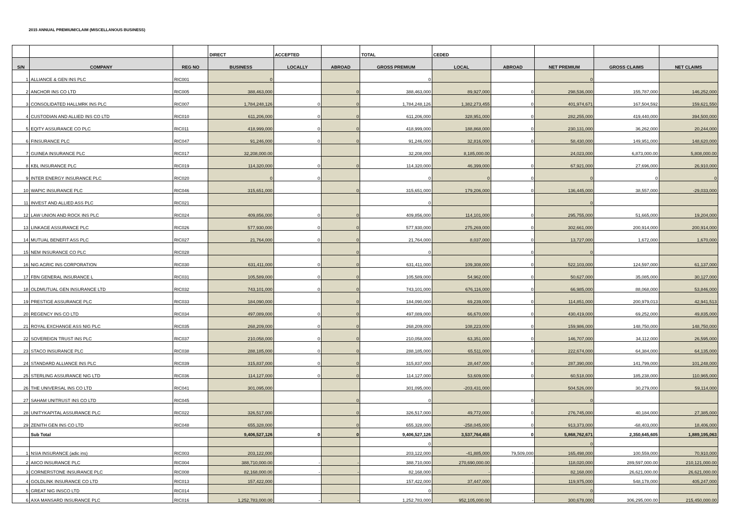2015 ANNUAL PREMIUM/CLAIM (MISCELLANOUS BUSINESS)
| | | | DIRECT | ACCEPTED | | TOTAL | CEDED | | | | |
| --- | --- | --- | --- | --- | --- | --- | --- | --- | --- | --- | --- |
| S/N | COMPANY | REG NO | BUSINESS | LOCALLY | ABROAD | GROSS PREMIUM | LOCAL | ABROAD | NET PREMIUM | GROSS CLAIMS | NET CLAIMS |
| 1 | ALLIANCE & GEN INS PLC | RIC001 | 0 | | | 0 | | | 0 | | |
| 2 | ANCHOR INS CO LTD | RIC005 | 388,463,000 | | 0 | 388,463,000 | 89,927,000 | 0 | 298,536,000 | 155,787,000 | 146,252,000 |
| 3 | CONSOLIDATED HALLMRK INS PLC | RIC007 | 1,784,248,126 | 0 | 0 | 1,784,248,126 | 1,382,273,455 | 0 | 401,974,671 | 167,504,592 | 159,621,550 |
| 4 | CUSTODIAN AND ALLIED INS CO LTD | RIC010 | 611,206,000 | 0 | 0 | 611,206,000 | 328,951,000 | 0 | 282,255,000 | 419,440,000 | 394,500,000 |
| 5 | EQITY ASSURANCE CO PLC | RIC011 | 418,999,000 | 0 | 0 | 418,999,000 | 188,868,000 | 0 | 230,131,000 | 36,262,000 | 20,244,000 |
| 6 | FINSURANCE PLC | RIC047 | 91,246,000 | 0 | 0 | 91,246,000 | 32,816,000 | 0 | 58,430,000 | 149,951,000 | 148,620,000 |
| 7 | GUINEA INSURANCE PLC | RIC017 | 32,208,000.00 | | | 32,208,000 | 8,185,000.00 | | 24,023,000 | 6,873,000.00 | 5,808,000.00 |
| 8 | KBL INSURANCE PLC | RIC019 | 114,320,000 | 0 | 0 | 114,320,000 | 46,399,000 | 0 | 67,921,000 | 27,696,000 | 26,910,000 |
| 9 | INTER ENERGY INSURANCE PLC | RIC020 | 0 | 0 | | 0 | 0 | 0 | 0 | 0 | 0 |
| 10 | WAPIC INSURANCE PLC | RIC046 | 315,651,000 | | 0 | 315,651,000 | 179,206,000 | 0 | 136,445,000 | 38,557,000 | -29,033,000 |
| 11 | INVEST AND ALLIED ASS PLC | RIC021 | | | | 0 | | | 0 | | |
| 12 | LAW UNION AND ROCK INS PLC | RIC024 | 409,856,000 | 0 | 0 | 409,856,000 | 114,101,000 | 0 | 295,755,000 | 51,665,000 | 19,204,000 |
| 13 | LINKAGE ASSURANCE PLC | RIC026 | 577,930,000 | 0 | 0 | 577,930,000 | 275,269,000 | 0 | 302,661,000 | 200,914,000 | 200,914,000 |
| 14 | MUTUAL BENEFIT ASS PLC | RIC027 | 21,764,000 | 0 | 0 | 21,764,000 | 8,037,000 | 0 | 13,727,000 | 1,672,000 | 1,670,000 |
| 15 | NEM INSURANCE CO PLC | RIC028 | | | 0 | 0 | | 0 | 0 | | |
| 16 | NIG AGRIC INS CORPORATION | RIC030 | 631,411,000 | 0 | 0 | 631,411,000 | 109,308,000 | 0 | 522,103,000 | 124,597,000 | 61,137,000 |
| 17 | FBN GENERAL INSURANCE L | RIC031 | 105,589,000 | 0 | 0 | 105,589,000 | 54,962,000 | 0 | 50,627,000 | 35,085,000 | 30,127,000 |
| 18 | OLDMUTUAL GEN INSURANCE LTD | RIC032 | 743,101,000 | 0 | 0 | 743,101,000 | 676,116,000 | 0 | 66,985,000 | 88,068,000 | 53,846,000 |
| 19 | PRESTIGE ASSURANCE PLC | RIC033 | 184,090,000 | | 0 | 184,090,000 | 69,239,000 | 0 | 114,851,000 | 200,979,013 | 42,941,513 |
| 20 | REGENCY INS CO LTD | RIC034 | 497,089,000 | 0 | 0 | 497,089,000 | 66,670,000 | 0 | 430,419,000 | 69,252,000 | 49,835,000 |
| 21 | ROYAL EXCHANGE ASS NIG PLC | RIC035 | 268,209,000 | 0 | 0 | 268,209,000 | 108,223,000 | 0 | 159,986,000 | 148,750,000 | 148,750,000 |
| 22 | SOVEREIGN TRUST INS PLC | RIC037 | 210,058,000 | 0 | 0 | 210,058,000 | 63,351,000 | 0 | 146,707,000 | 34,112,000 | 26,595,000 |
| 23 | STACO INSURANCE PLC | RIC038 | 288,185,000 | 0 | 0 | 288,185,000 | 65,511,000 | 0 | 222,674,000 | 64,384,000 | 64,135,000 |
| 24 | STANDARD ALLIANCE INS PLC | RIC039 | 315,837,000 | 0 | 0 | 315,837,000 | 28,447,000 | 0 | 287,390,000 | 141,799,000 | 101,248,000 |
| 25 | STERLING ASSURANCE NIG LTD | RIC036 | 114,127,000 | 0 | 0 | 114,127,000 | 53,609,000 | 0 | 60,518,000 | 185,238,000 | 110,965,000 |
| 26 | THE UNIVERSAL INS CO LTD | RIC041 | 301,095,000 | | | 301,095,000 | -203,431,000 | | 504,526,000 | 30,279,000 | 59,114,000 |
| 27 | SAHAM UNITRUST INS CO LTD | RIC045 | | | 0 | 0 | | 0 | 0 | | |
| 28 | UNITYKAPITAL ASSURANCE PLC | RIC022 | 326,517,000 | | 0 | 326,517,000 | 49,772,000 | 0 | 276,745,000 | 40,184,000 | 27,385,000 |
| 29 | ZENITH GEN INS CO LTD | RIC048 | 655,328,000 | | 0 | 655,328,000 | -258,045,000 | 0 | 913,373,000 | -68,403,000 | 18,406,000 |
| | Sub Total | | 9,406,527,126 | 0 | 0 | 9,406,527,126 | 3,537,764,455 | 0 | 5,868,762,671 | 2,350,645,605 | 1,889,195,063 |
| | | | | | | 0 | | | 0 | | |
| 1 | NSIA INSURANCE (adic ins) | RIC003 | 203,122,000 | | | 203,122,000 | -41,885,000 | 79,509,000 | 165,498,000 | 100,559,000 | 70,910,000 |
| 2 | AIICO INSURANCE PLC | RIC004 | 388,710,000.00 | - | - | 388,710,000 | 270,690,000.00 | - | 118,020,000 | 289,597,000.00 | 210,121,000.00 |
| 3 | CORNERSTONE INSURANCE PLC | RIC008 | 82,168,000.00 | - | - | 82,168,000 | - | - | 82,168,000 | 26,621,000.00 | 26,621,000.00 |
| 4 | GOLDLINK INSURANCE CO LTD | RIC013 | 157,422,000 | | | 157,422,000 | 37,447,000 | | 119,975,000 | 548,178,000 | 405,247,000 |
| 5 | GREAT NIG INSCO LTD | RIC014 | | | | 0 | | | 0 | | |
| 6 | AXA MANSARD INSURANCE PLC | RIC016 | 1,252,783,000.00 | - | - | 1,252,783,000 | 952,105,000.00 | - | 300,678,000 | 306,295,000.00 | 215,450,000.00 |